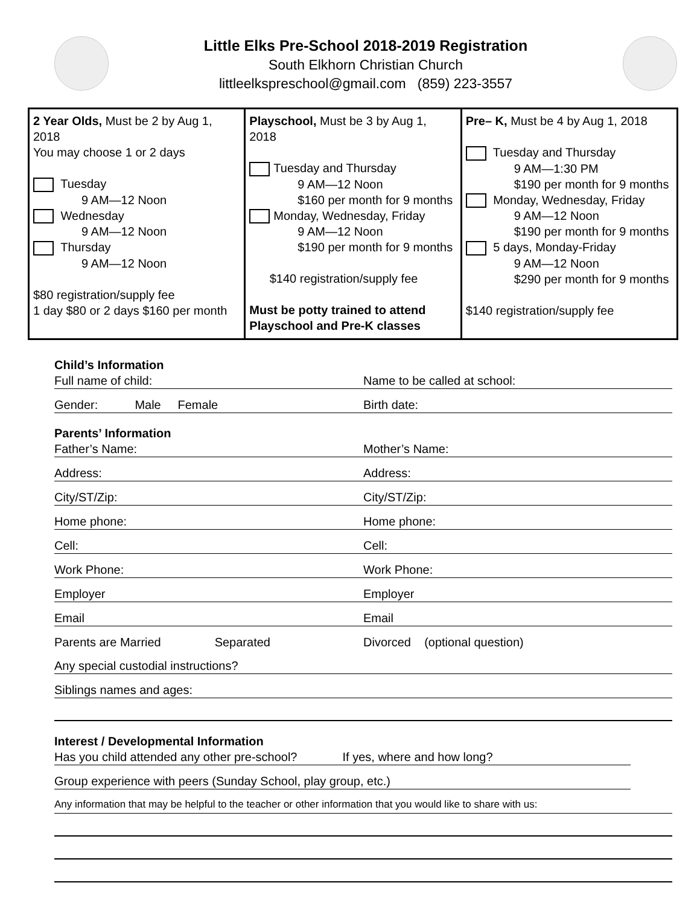Little Elks Pre-School 2018-2019 Registration
South Elkhorn Christian Church
littleelkspreschool@gmail.com (859) 223-3557
| 2 Year Olds, Must be 2 by Aug 1, 2018 You may choose 1 or 2 days Tuesday 9 AM—12 Noon Wednesday 9 AM—12 Noon Thursday 9 AM—12 Noon $80 registration/supply fee 1 day $80 or 2 days $160 per month | Playschool, Must be 3 by Aug 1, 2018 Tuesday and Thursday 9 AM—12 Noon $160 per month for 9 months Monday, Wednesday, Friday 9 AM—12 Noon $190 per month for 9 months $140 registration/supply fee Must be potty trained to attend Playschool and Pre-K classes | Pre– K, Must be 4 by Aug 1, 2018 Tuesday and Thursday 9 AM—1:30 PM $190 per month for 9 months Monday, Wednesday, Friday 9 AM—12 Noon $190 per month for 9 months 5 days, Monday-Friday 9 AM—12 Noon $290 per month for 9 months $140 registration/supply fee |
Child’s Information
Full name of child: Name to be called at school:
Gender: Male Female Birth date:
Parents’ Information
Father’s Name: Mother’s Name:
Address: Address:
City/ST/Zip: City/ST/Zip:
Home phone: Home phone:
Cell: Cell:
Work Phone: Work Phone:
Employer Employer
Email Email
Parents are Married Separated Divorced (optional question)
Any special custodial instructions?
Siblings names and ages:
Interest / Developmental Information
Has you child attended any other pre-school? If yes, where and how long?
Group experience with peers (Sunday School, play group, etc.)
Any information that may be helpful to the teacher or other information that you would like to share with us: